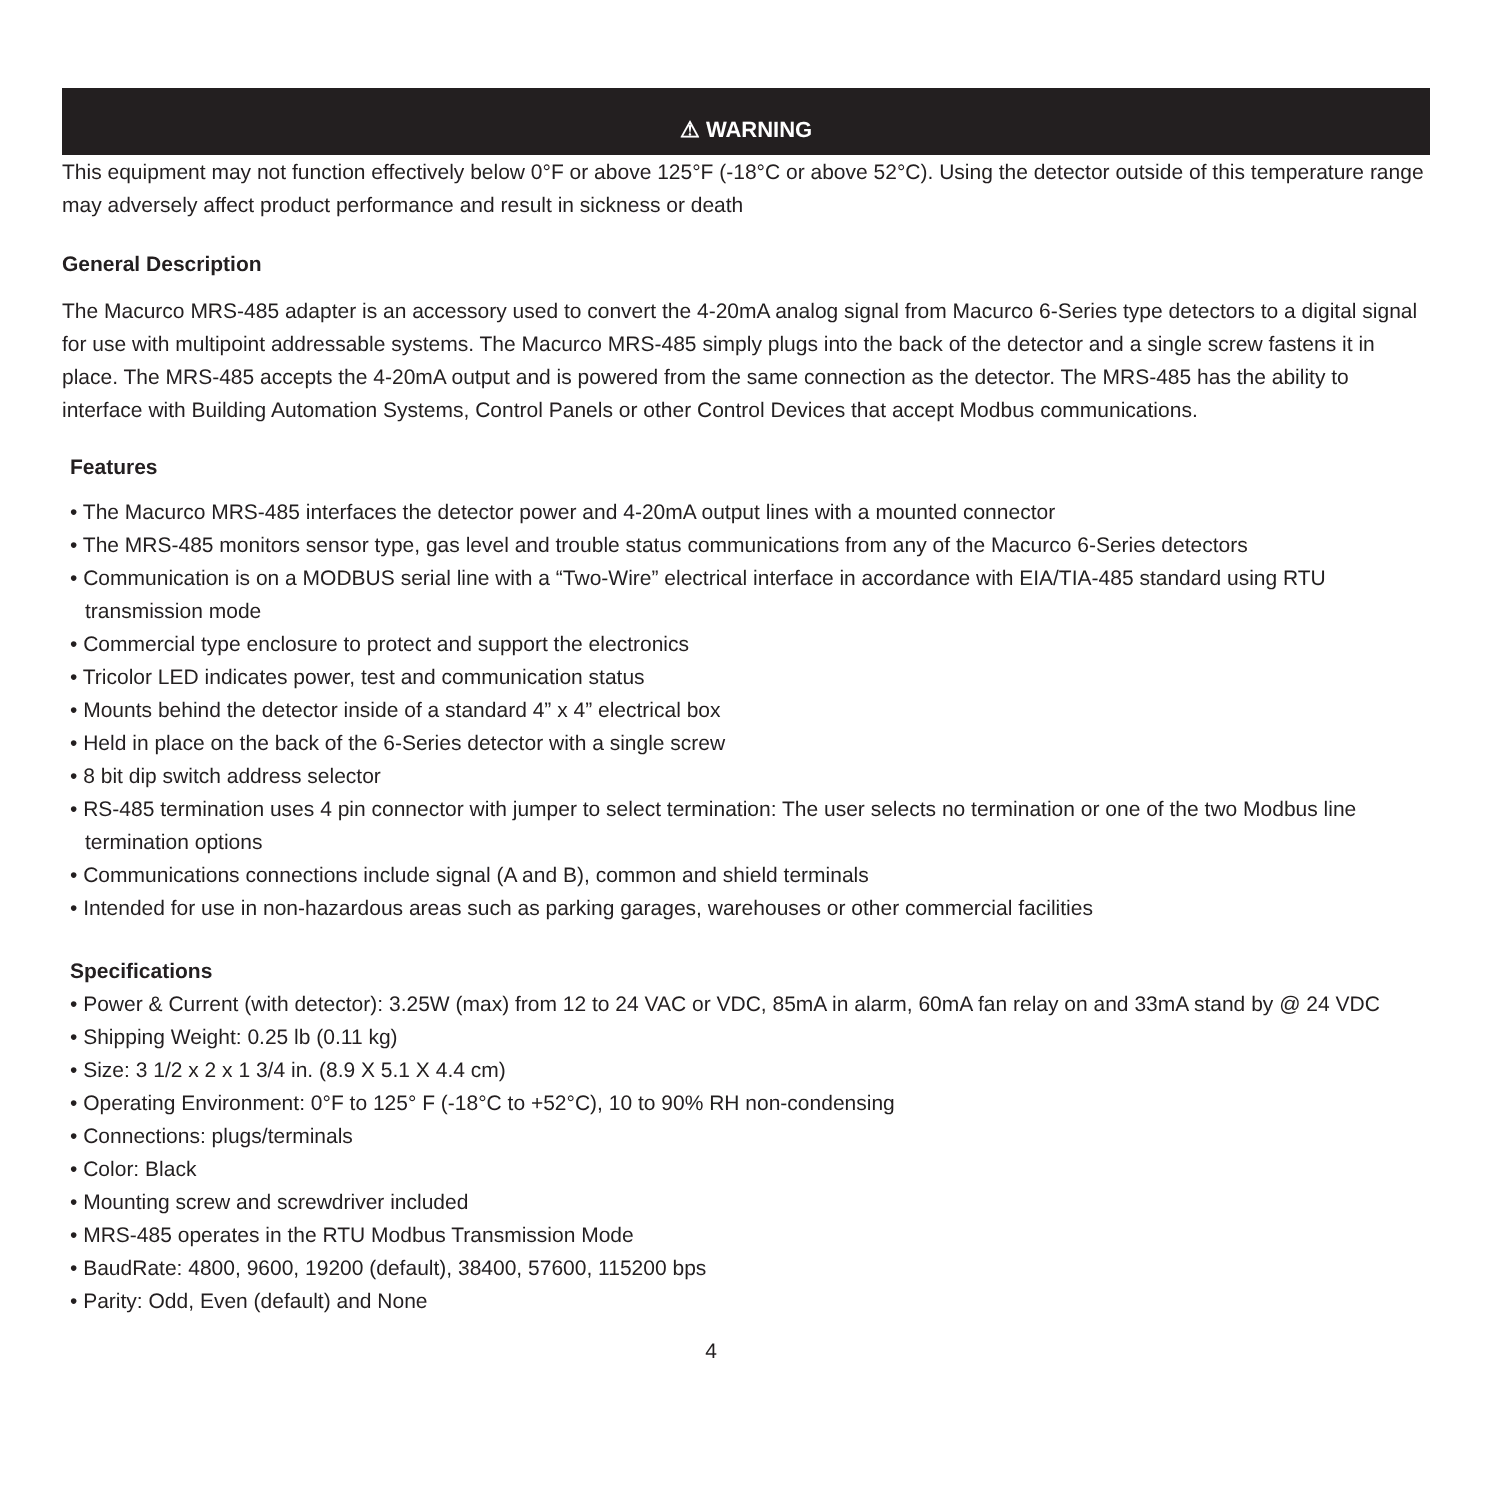⚠ WARNING
This equipment may not function effectively below 0°F or above 125°F (-18°C or above 52°C). Using the detector outside of this temperature range may adversely affect product performance and result in sickness or death
General Description
The Macurco MRS-485 adapter is an accessory used to convert the 4-20mA analog signal from Macurco 6-Series type detectors to a digital signal for use with multipoint addressable systems. The Macurco MRS-485 simply plugs into the back of the detector and a single screw fastens it in place. The MRS-485 accepts the 4-20mA output and is powered from the same connection as the detector. The MRS-485 has the ability to interface with Building Automation Systems, Control Panels or other Control Devices that accept Modbus communications.
Features
• The Macurco MRS-485 interfaces the detector power and 4-20mA output lines with a mounted connector
• The MRS-485 monitors sensor type, gas level and trouble status communications from any of the Macurco 6-Series detectors
• Communication is on a MODBUS serial line with a “Two-Wire” electrical interface in accordance with EIA/TIA-485 standard using RTU transmission mode
• Commercial type enclosure to protect and support the electronics
• Tricolor LED indicates power, test and communication status
• Mounts behind the detector inside of a standard 4” x 4” electrical box
• Held in place on the back of the 6-Series detector with a single screw
• 8 bit dip switch address selector
• RS-485 termination uses 4 pin connector with jumper to select termination: The user selects no termination or one of the two Modbus line termination options
• Communications connections include signal (A and B), common and shield terminals
• Intended for use in non-hazardous areas such as parking garages, warehouses or other commercial facilities
Specifications
• Power & Current (with detector): 3.25W (max) from 12 to 24 VAC or VDC, 85mA in alarm, 60mA fan relay on and 33mA stand by @ 24 VDC
• Shipping Weight: 0.25 lb (0.11 kg)
• Size: 3 1/2 x 2 x 1 3/4 in. (8.9 X 5.1 X 4.4 cm)
• Operating Environment: 0°F to 125° F (-18°C to +52°C), 10 to 90% RH non-condensing
• Connections: plugs/terminals
• Color: Black
• Mounting screw and screwdriver included
• MRS-485 operates in the RTU Modbus Transmission Mode
• BaudRate: 4800, 9600, 19200 (default), 38400, 57600, 115200 bps
• Parity: Odd, Even (default) and None
4